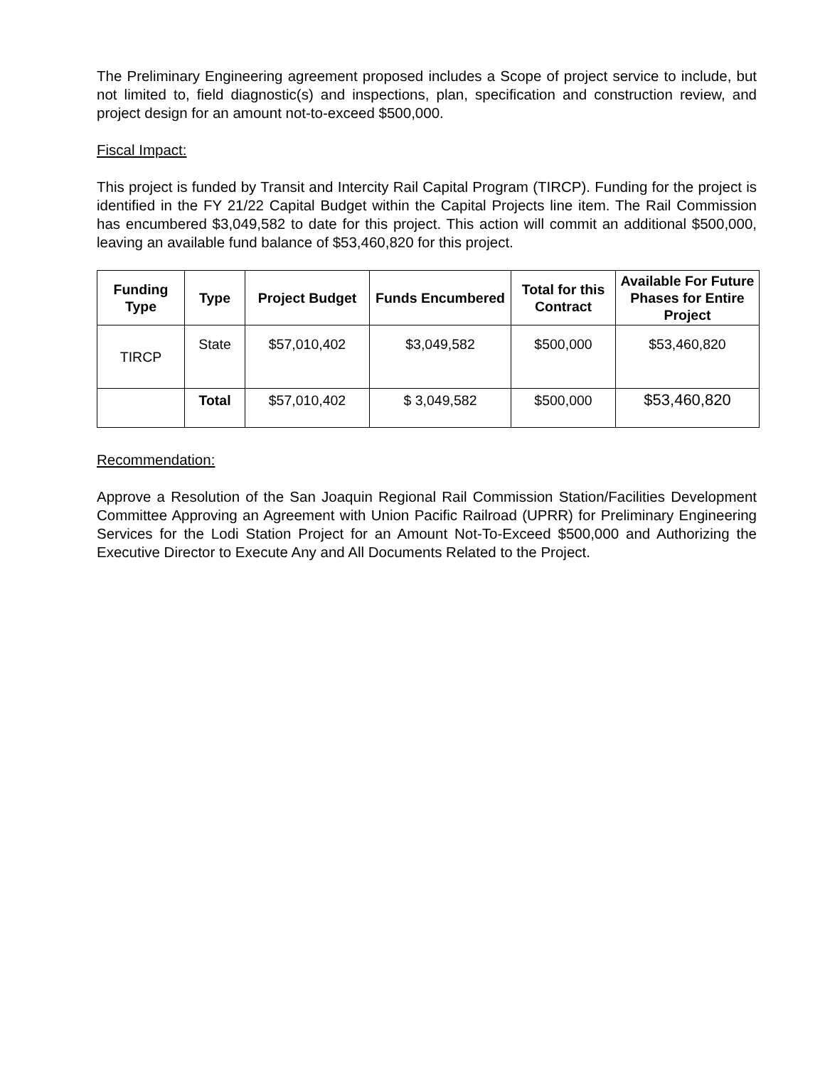The Preliminary Engineering agreement proposed includes a Scope of project service to include, but not limited to, field diagnostic(s) and inspections, plan, specification and construction review, and project design for an amount not-to-exceed $500,000.
Fiscal Impact:
This project is funded by Transit and Intercity Rail Capital Program (TIRCP). Funding for the project is identified in the FY 21/22 Capital Budget within the Capital Projects line item. The Rail Commission has encumbered $3,049,582 to date for this project. This action will commit an additional $500,000, leaving an available fund balance of $53,460,820 for this project.
| Funding Type | Type | Project Budget | Funds Encumbered | Total for this Contract | Available For Future Phases for Entire Project |
| --- | --- | --- | --- | --- | --- |
| TIRCP | State | $57,010,402 | $3,049,582 | $500,000 | $53,460,820 |
| | Total | $57,010,402 | $ 3,049,582 | $500,000 | $53,460,820 |
Recommendation:
Approve a Resolution of the San Joaquin Regional Rail Commission Station/Facilities Development Committee Approving an Agreement with Union Pacific Railroad (UPRR) for Preliminary Engineering Services for the Lodi Station Project for an Amount Not-To-Exceed $500,000 and Authorizing the Executive Director to Execute Any and All Documents Related to the Project.